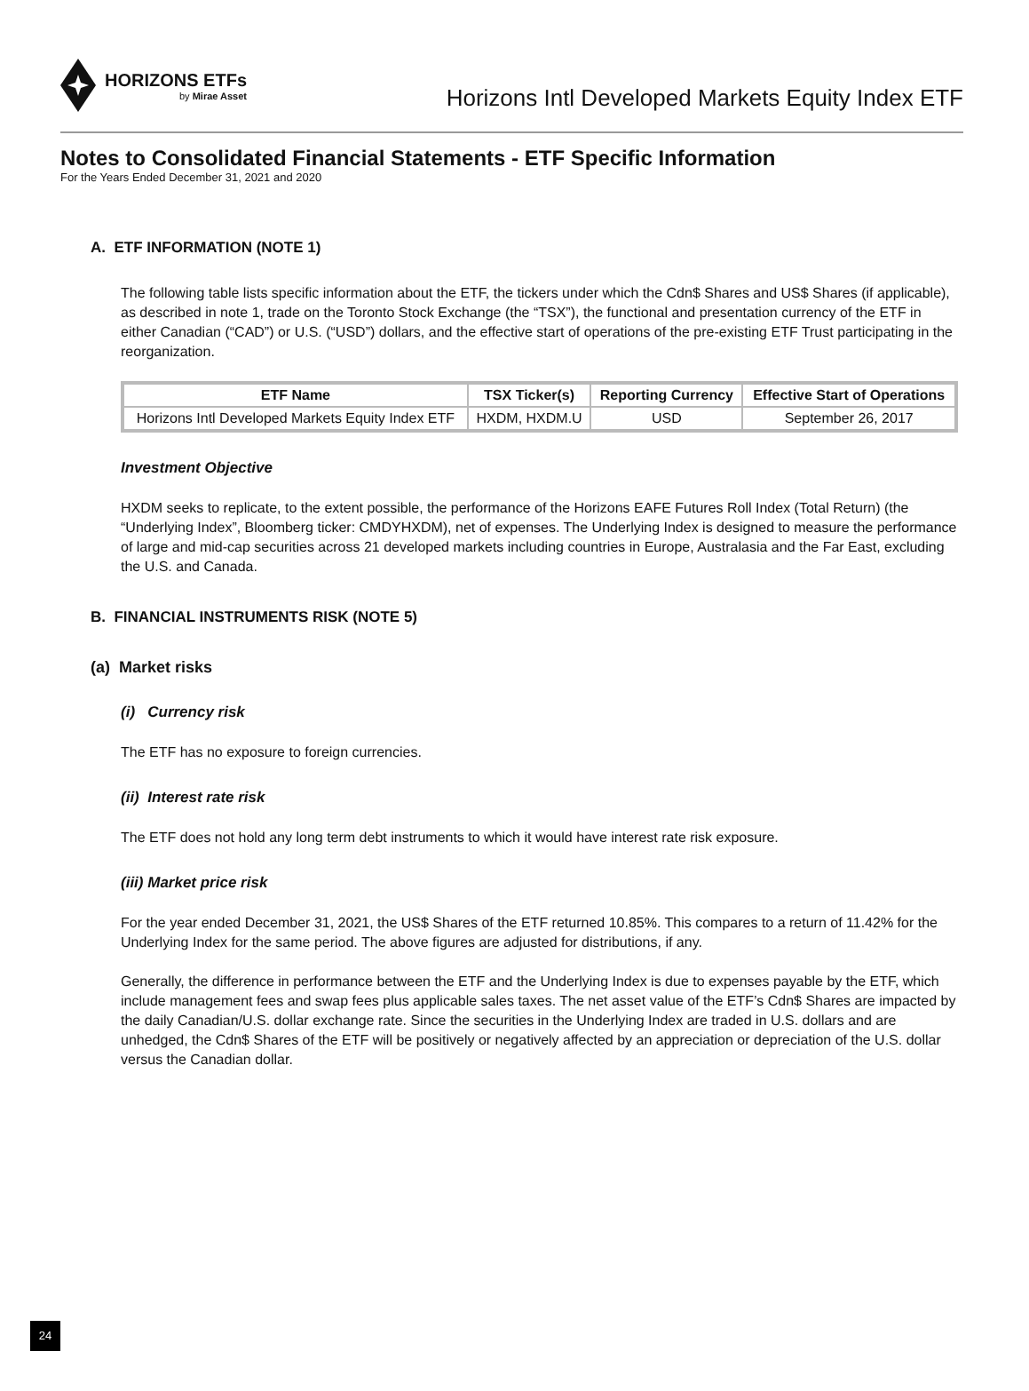HORIZONS ETFs
by Mirae Asset
Horizons Intl Developed Markets Equity Index ETF
Notes to Consolidated Financial Statements - ETF Specific Information
For the Years Ended December 31, 2021 and 2020
A. ETF INFORMATION (NOTE 1)
The following table lists specific information about the ETF, the tickers under which the Cdn$ Shares and US$ Shares (if applicable), as described in note 1, trade on the Toronto Stock Exchange (the “TSX”), the functional and presentation currency of the ETF in either Canadian (“CAD”) or U.S. (“USD”) dollars, and the effective start of operations of the pre-existing ETF Trust participating in the reorganization.
| ETF Name | TSX Ticker(s) | Reporting Currency | Effective Start of Operations |
| --- | --- | --- | --- |
| Horizons Intl Developed Markets Equity Index ETF | HXDM, HXDM.U | USD | September 26, 2017 |
Investment Objective
HXDM seeks to replicate, to the extent possible, the performance of the Horizons EAFE Futures Roll Index (Total Return) (the “Underlying Index”, Bloomberg ticker: CMDYHXDM), net of expenses. The Underlying Index is designed to measure the performance of large and mid-cap securities across 21 developed markets including countries in Europe, Australasia and the Far East, excluding the U.S. and Canada.
B. FINANCIAL INSTRUMENTS RISK (NOTE 5)
(a) Market risks
(i) Currency risk
The ETF has no exposure to foreign currencies.
(ii) Interest rate risk
The ETF does not hold any long term debt instruments to which it would have interest rate risk exposure.
(iii) Market price risk
For the year ended December 31, 2021, the US$ Shares of the ETF returned 10.85%. This compares to a return of 11.42% for the Underlying Index for the same period. The above figures are adjusted for distributions, if any.
Generally, the difference in performance between the ETF and the Underlying Index is due to expenses payable by the ETF, which include management fees and swap fees plus applicable sales taxes. The net asset value of the ETF’s Cdn$ Shares are impacted by the daily Canadian/U.S. dollar exchange rate. Since the securities in the Underlying Index are traded in U.S. dollars and are unhedged, the Cdn$ Shares of the ETF will be positively or negatively affected by an appreciation or depreciation of the U.S. dollar versus the Canadian dollar.
24